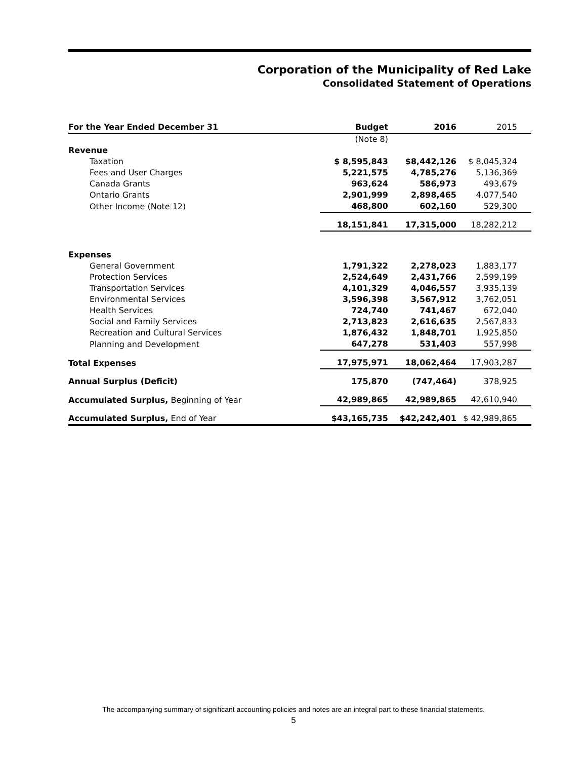Corporation of the Municipality of Red Lake
Consolidated Statement of Operations
| For the Year Ended December 31 | Budget | 2016 | 2015 |
| | (Note 8) | | |
| Revenue | | | |
| Taxation | $ 8,595,843 | $8,442,126 | $ 8,045,324 |
| Fees and User Charges | 5,221,575 | 4,785,276 | 5,136,369 |
| Canada Grants | 963,624 | 586,973 | 493,679 |
| Ontario Grants | 2,901,999 | 2,898,465 | 4,077,540 |
| Other Income (Note 12) | 468,800 | 602,160 | 529,300 |
| | 18,151,841 | 17,315,000 | 18,282,212 |
| Expenses | | | |
| General Government | 1,791,322 | 2,278,023 | 1,883,177 |
| Protection Services | 2,524,649 | 2,431,766 | 2,599,199 |
| Transportation Services | 4,101,329 | 4,046,557 | 3,935,139 |
| Environmental Services | 3,596,398 | 3,567,912 | 3,762,051 |
| Health Services | 724,740 | 741,467 | 672,040 |
| Social and Family Services | 2,713,823 | 2,616,635 | 2,567,833 |
| Recreation and Cultural Services | 1,876,432 | 1,848,701 | 1,925,850 |
| Planning and Development | 647,278 | 531,403 | 557,998 |
| Total Expenses | 17,975,971 | 18,062,464 | 17,903,287 |
| Annual Surplus (Deficit) | 175,870 | (747,464) | 378,925 |
| Accumulated Surplus, Beginning of Year | 42,989,865 | 42,989,865 | 42,610,940 |
| Accumulated Surplus, End of Year | $43,165,735 | $42,242,401 | $ 42,989,865 |
The accompanying summary of significant accounting policies and notes are an integral part to these financial statements.
5